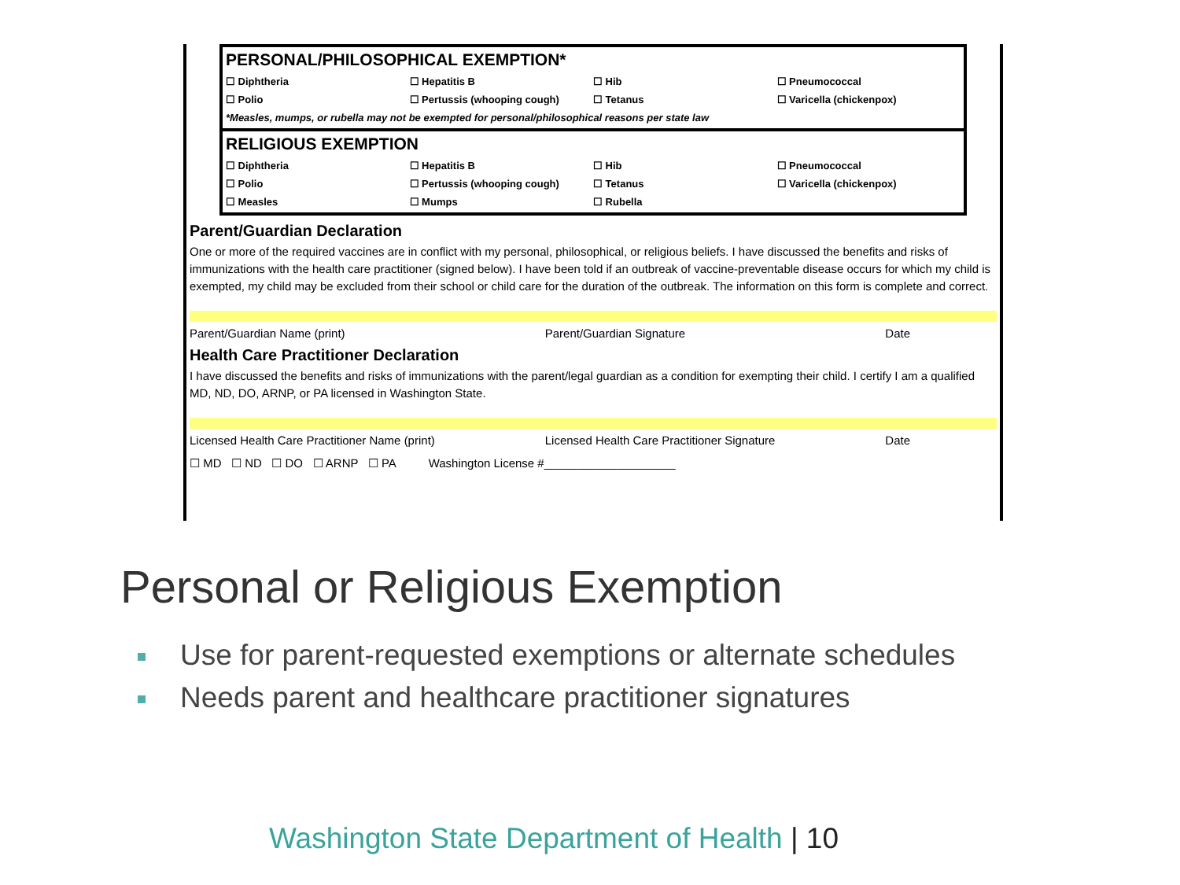PERSONAL/PHILOSOPHICAL EXEMPTION*
| ☐ Diphtheria | ☐ Hepatitis B | ☐ Hib | ☐ Pneumococcal |
| ☐ Polio | ☐ Pertussis (whooping cough) | ☐ Tetanus | ☐ Varicella (chickenpox) |
*Measles, mumps, or rubella may not be exempted for personal/philosophical reasons per state law
RELIGIOUS EXEMPTION
| ☐ Diphtheria | ☐ Hepatitis B | ☐ Hib | ☐ Pneumococcal |
| ☐ Polio | ☐ Pertussis (whooping cough) | ☐ Tetanus | ☐ Varicella (chickenpox) |
| ☐ Measles | ☐ Mumps | ☐ Rubella | |
Parent/Guardian Declaration
One or more of the required vaccines are in conflict with my personal, philosophical, or religious beliefs. I have discussed the benefits and risks of immunizations with the health care practitioner (signed below). I have been told if an outbreak of vaccine-preventable disease occurs for which my child is exempted, my child may be excluded from their school or child care for the duration of the outbreak. The information on this form is complete and correct.
Parent/Guardian Name (print) Parent/Guardian Signature Date
Health Care Practitioner Declaration
I have discussed the benefits and risks of immunizations with the parent/legal guardian as a condition for exempting their child. I certify I am a qualified MD, ND, DO, ARNP, or PA licensed in Washington State.
Licensed Health Care Practitioner Name (print) Licensed Health Care Practitioner Signature Date
☐ MD ☐ ND ☐ DO ☐ ARNP ☐ PA Washington License #____________________
Personal or Religious Exemption
Use for parent-requested exemptions or alternate schedules
Needs parent and healthcare practitioner signatures
Washington State Department of Health | 10